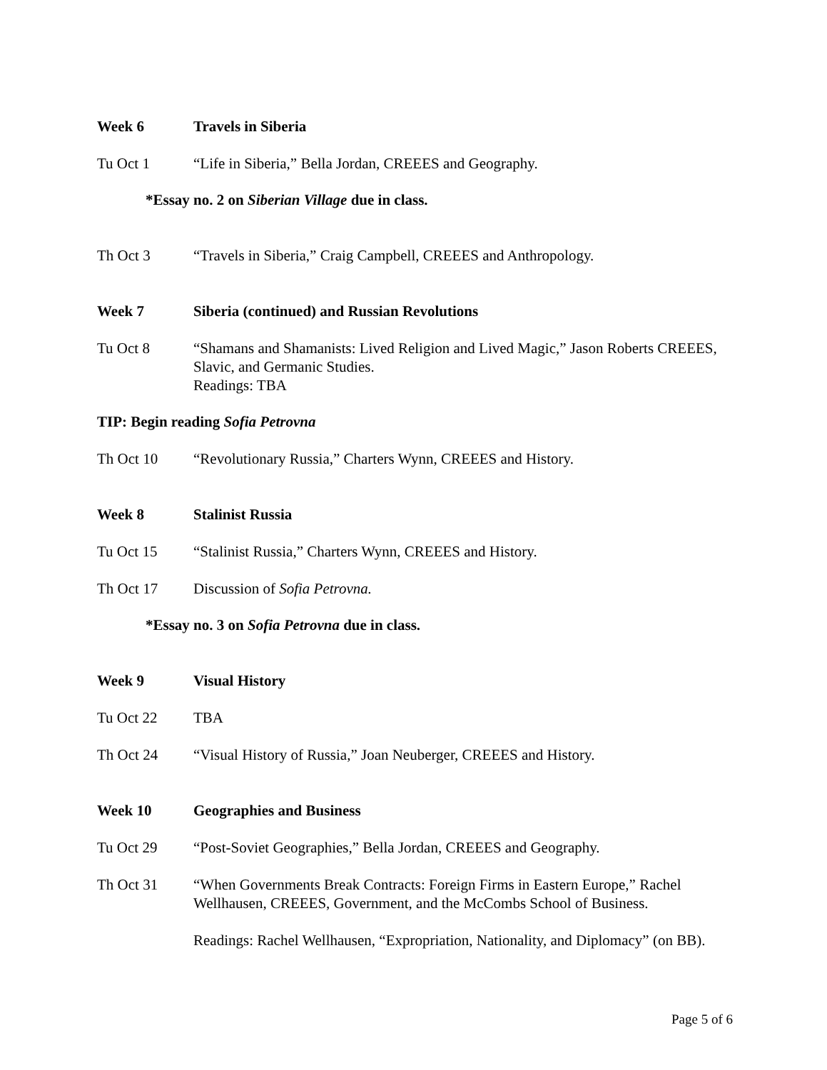Week 6 Travels in Siberia
Tu Oct 1 “Life in Siberia,” Bella Jordan, CREEES and Geography.
*Essay no. 2 on Siberian Village due in class.
Th Oct 3 “Travels in Siberia,” Craig Campbell, CREEES and Anthropology.
Week 7 Siberia (continued) and Russian Revolutions
Tu Oct 8 “Shamans and Shamanists: Lived Religion and Lived Magic,” Jason Roberts CREEES, Slavic, and Germanic Studies.
Readings: TBA
TIP: Begin reading Sofia Petrovna
Th Oct 10 “Revolutionary Russia,” Charters Wynn, CREEES and History.
Week 8 Stalinist Russia
Tu Oct 15 “Stalinist Russia,” Charters Wynn, CREEES and History.
Th Oct 17 Discussion of Sofia Petrovna.
*Essay no. 3 on Sofia Petrovna due in class.
Week 9 Visual History
Tu Oct 22 TBA
Th Oct 24 “Visual History of Russia,” Joan Neuberger, CREEES and History.
Week 10 Geographies and Business
Tu Oct 29 “Post-Soviet Geographies,” Bella Jordan, CREEES and Geography.
Th Oct 31 “When Governments Break Contracts: Foreign Firms in Eastern Europe,” Rachel Wellhausen, CREEES, Government, and the McCombs School of Business.
Readings: Rachel Wellhausen, “Expropriation, Nationality, and Diplomacy” (on BB).
Page 5 of 6